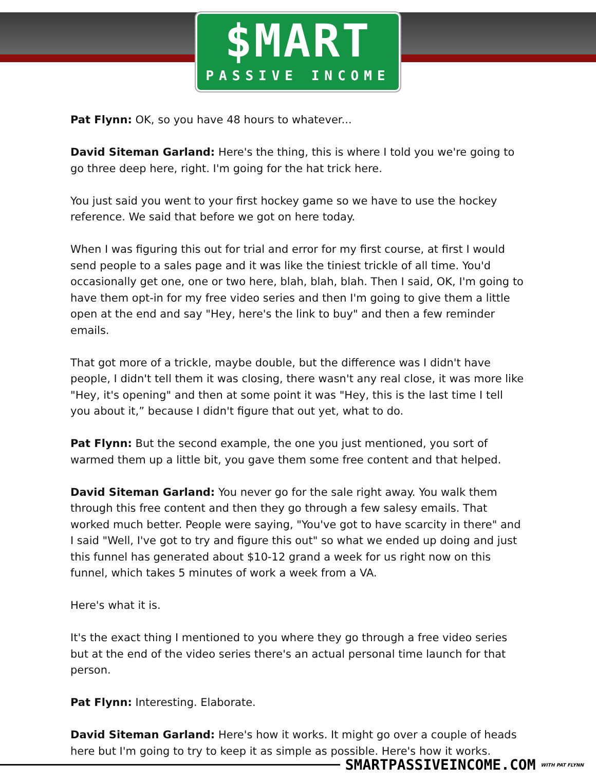$MART
PASSIVE INCOME
Pat Flynn: OK, so you have 48 hours to whatever...
David Siteman Garland: Here's the thing, this is where I told you we're going to go three deep here, right. I'm going for the hat trick here.
You just said you went to your first hockey game so we have to use the hockey reference. We said that before we got on here today.
When I was figuring this out for trial and error for my first course, at first I would send people to a sales page and it was like the tiniest trickle of all time. You'd occasionally get one, one or two here, blah, blah, blah. Then I said, OK, I'm going to have them opt-in for my free video series and then I'm going to give them a little open at the end and say "Hey, here's the link to buy" and then a few reminder emails.
That got more of a trickle, maybe double, but the difference was I didn't have people, I didn't tell them it was closing, there wasn't any real close, it was more like "Hey, it's opening" and then at some point it was "Hey, this is the last time I tell you about it,” because I didn't figure that out yet, what to do.
Pat Flynn: But the second example, the one you just mentioned, you sort of warmed them up a little bit, you gave them some free content and that helped.
David Siteman Garland: You never go for the sale right away. You walk them through this free content and then they go through a few salesy emails. That worked much better. People were saying, "You've got to have scarcity in there" and I said "Well, I've got to try and figure this out" so what we ended up doing and just this funnel has generated about $10-12 grand a week for us right now on this funnel, which takes 5 minutes of work a week from a VA.
Here's what it is.
It's the exact thing I mentioned to you where they go through a free video series but at the end of the video series there's an actual personal time launch for that person.
Pat Flynn: Interesting. Elaborate.
David Siteman Garland: Here's how it works. It might go over a couple of heads here but I'm going to try to keep it as simple as possible. Here's how it works.
SMARTPASSIVEINCOME.COM WITH PAT FLYNN